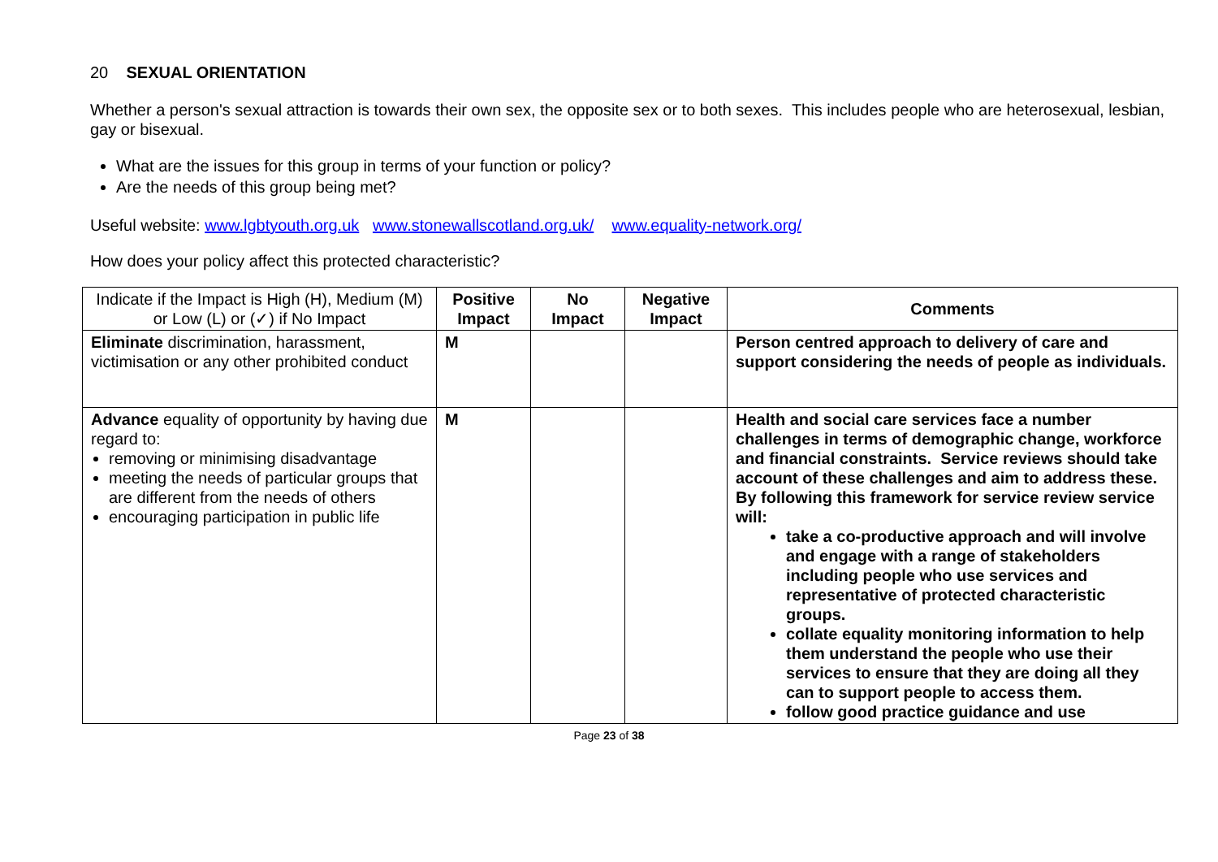20 SEXUAL ORIENTATION
Whether a person's sexual attraction is towards their own sex, the opposite sex or to both sexes. This includes people who are heterosexual, lesbian, gay or bisexual.
What are the issues for this group in terms of your function or policy?
Are the needs of this group being met?
Useful website: www.lgbtyouth.org.uk www.stonewallscotland.org.uk/ www.equality-network.org/
How does your policy affect this protected characteristic?
| Indicate if the Impact is High (H), Medium (M) or Low (L) or (✓) if No Impact | Positive Impact | No Impact | Negative Impact | Comments |
| --- | --- | --- | --- | --- |
| Eliminate discrimination, harassment, victimisation or any other prohibited conduct | M | | | Person centred approach to delivery of care and support considering the needs of people as individuals. |
| Advance equality of opportunity by having due regard to: removing or minimising disadvantage meeting the needs of particular groups that are different from the needs of others encouraging participation in public life | M | | | Health and social care services face a number challenges in terms of demographic change, workforce and financial constraints. Service reviews should take account of these challenges and aim to address these. By following this framework for service review service will: take a co-productive approach and will involve and engage with a range of stakeholders including people who use services and representative of protected characteristic groups. collate equality monitoring information to help them understand the people who use their services to ensure that they are doing all they can to support people to access them. follow good practice guidance and use |
Page 23 of 38